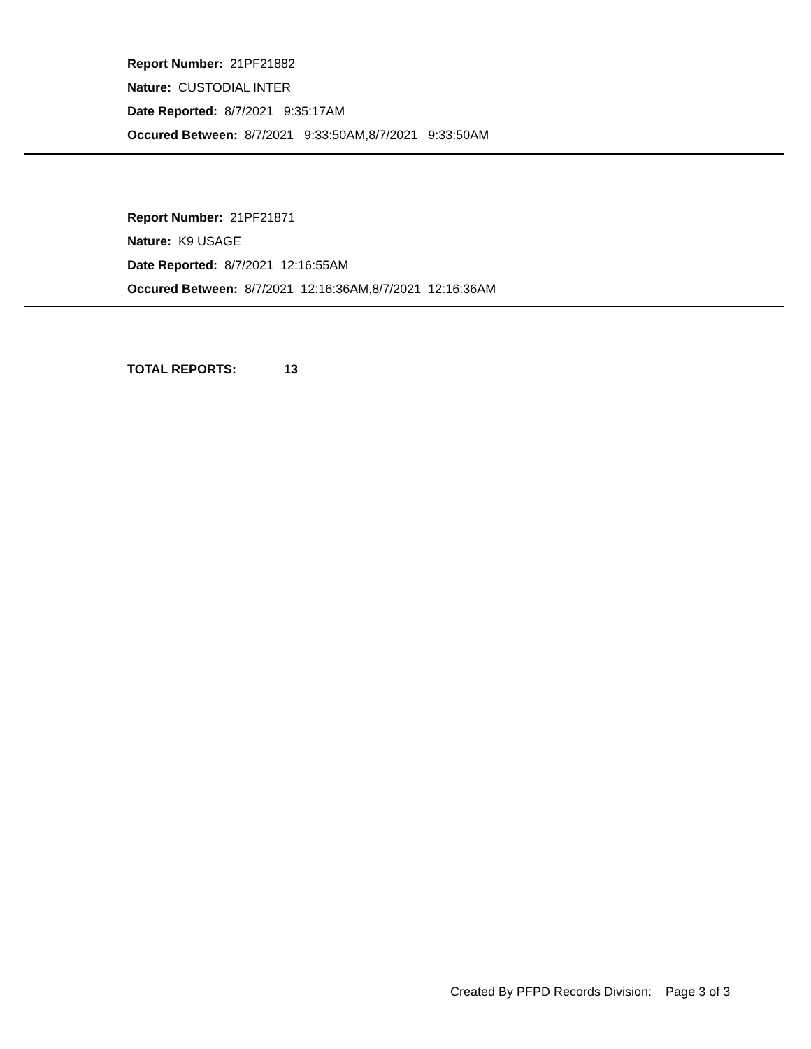Report Number: 21PF21882
Nature: CUSTODIAL INTER
Date Reported: 8/7/2021 9:35:17AM
Occured Between: 8/7/2021 9:33:50AM,8/7/2021 9:33:50AM
Report Number: 21PF21871
Nature: K9 USAGE
Date Reported: 8/7/2021 12:16:55AM
Occured Between: 8/7/2021 12:16:36AM,8/7/2021 12:16:36AM
TOTAL REPORTS: 13
Created By PFPD Records Division: Page 3 of 3